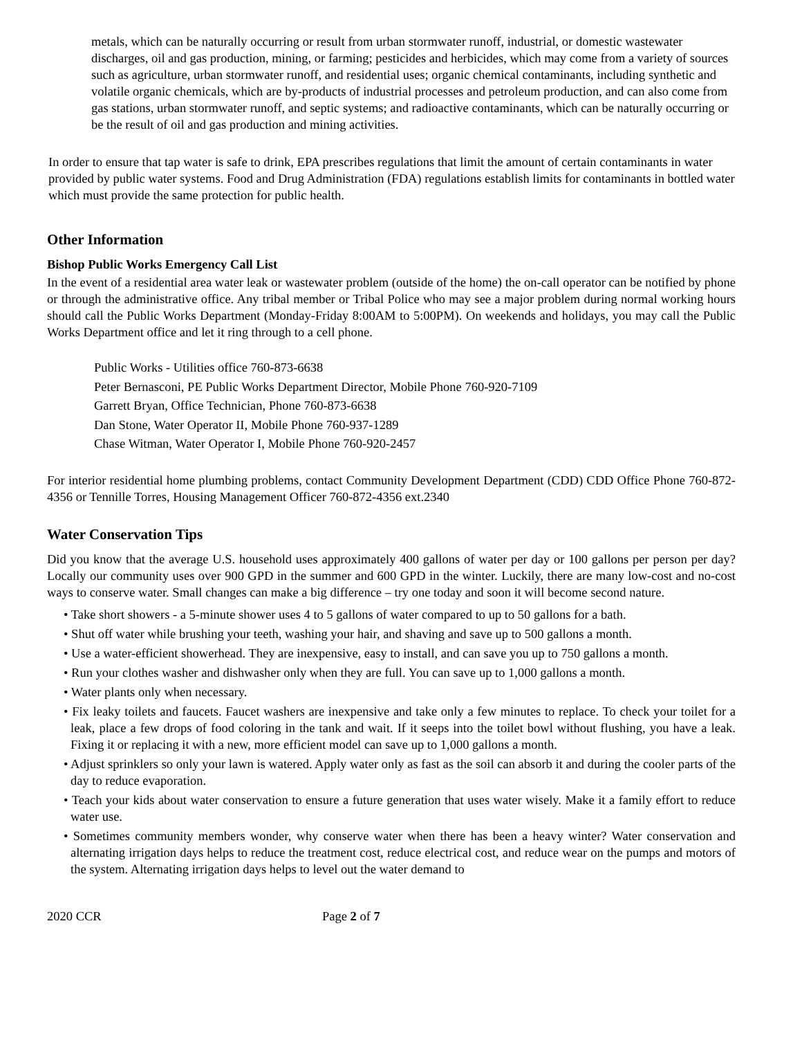metals, which can be naturally occurring or result from urban stormwater runoff, industrial, or domestic wastewater discharges, oil and gas production, mining, or farming; pesticides and herbicides, which may come from a variety of sources such as agriculture, urban stormwater runoff, and residential uses; organic chemical contaminants, including synthetic and volatile organic chemicals, which are by-products of industrial processes and petroleum production, and can also come from gas stations, urban stormwater runoff, and septic systems; and radioactive contaminants, which can be naturally occurring or be the result of oil and gas production and mining activities.
In order to ensure that tap water is safe to drink, EPA prescribes regulations that limit the amount of certain contaminants in water provided by public water systems. Food and Drug Administration (FDA) regulations establish limits for contaminants in bottled water which must provide the same protection for public health.
Other Information
Bishop Public Works Emergency Call List
In the event of a residential area water leak or wastewater problem (outside of the home) the on-call operator can be notified by phone or through the administrative office. Any tribal member or Tribal Police who may see a major problem during normal working hours should call the Public Works Department (Monday-Friday 8:00AM to 5:00PM). On weekends and holidays, you may call the Public Works Department office and let it ring through to a cell phone.
Public Works - Utilities office 760-873-6638
Peter Bernasconi, PE Public Works Department Director, Mobile Phone 760-920-7109
Garrett Bryan, Office Technician, Phone 760-873-6638
Dan Stone, Water Operator II, Mobile Phone 760-937-1289
Chase Witman, Water Operator I, Mobile Phone 760-920-2457
For interior residential home plumbing problems, contact Community Development Department (CDD) CDD Office Phone 760-872-4356 or Tennille Torres, Housing Management Officer 760-872-4356 ext.2340
Water Conservation Tips
Did you know that the average U.S. household uses approximately 400 gallons of water per day or 100 gallons per person per day? Locally our community uses over 900 GPD in the summer and 600 GPD in the winter. Luckily, there are many low-cost and no-cost ways to conserve water. Small changes can make a big difference – try one today and soon it will become second nature.
• Take short showers - a 5-minute shower uses 4 to 5 gallons of water compared to up to 50 gallons for a bath.
• Shut off water while brushing your teeth, washing your hair, and shaving and save up to 500 gallons a month.
• Use a water-efficient showerhead. They are inexpensive, easy to install, and can save you up to 750 gallons a month.
• Run your clothes washer and dishwasher only when they are full. You can save up to 1,000 gallons a month.
• Water plants only when necessary.
• Fix leaky toilets and faucets. Faucet washers are inexpensive and take only a few minutes to replace. To check your toilet for a leak, place a few drops of food coloring in the tank and wait. If it seeps into the toilet bowl without flushing, you have a leak. Fixing it or replacing it with a new, more efficient model can save up to 1,000 gallons a month.
• Adjust sprinklers so only your lawn is watered. Apply water only as fast as the soil can absorb it and during the cooler parts of the day to reduce evaporation.
• Teach your kids about water conservation to ensure a future generation that uses water wisely. Make it a family effort to reduce water use.
• Sometimes community members wonder, why conserve water when there has been a heavy winter? Water conservation and alternating irrigation days helps to reduce the treatment cost, reduce electrical cost, and reduce wear on the pumps and motors of the system. Alternating irrigation days helps to level out the water demand to
2020 CCR Page 2 of 7